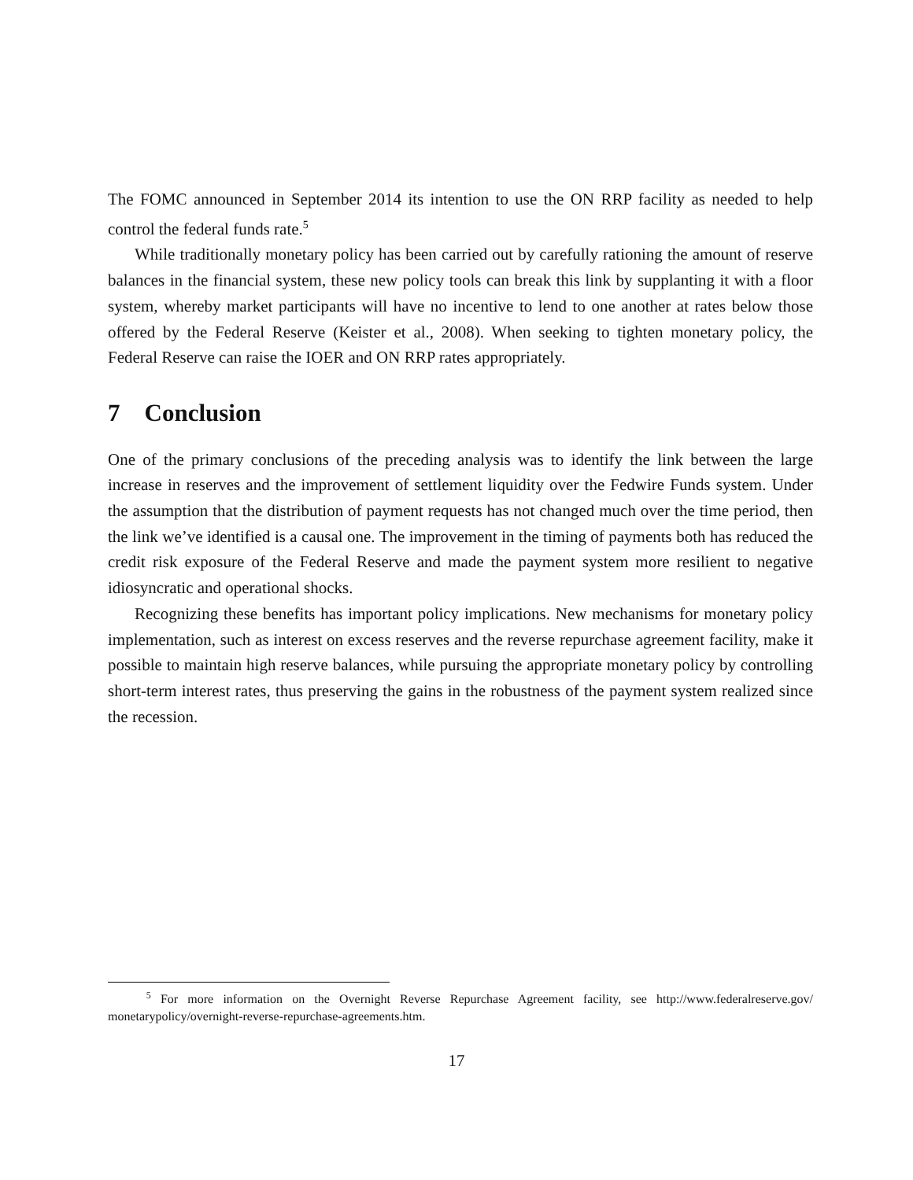The FOMC announced in September 2014 its intention to use the ON RRP facility as needed to help control the federal funds rate.<sup>5</sup>
While traditionally monetary policy has been carried out by carefully rationing the amount of reserve balances in the financial system, these new policy tools can break this link by supplanting it with a floor system, whereby market participants will have no incentive to lend to one another at rates below those offered by the Federal Reserve (Keister et al., 2008). When seeking to tighten monetary policy, the Federal Reserve can raise the IOER and ON RRP rates appropriately.
7 Conclusion
One of the primary conclusions of the preceding analysis was to identify the link between the large increase in reserves and the improvement of settlement liquidity over the Fedwire Funds system. Under the assumption that the distribution of payment requests has not changed much over the time period, then the link we’ve identified is a causal one. The improvement in the timing of payments both has reduced the credit risk exposure of the Federal Reserve and made the payment system more resilient to negative idiosyncratic and operational shocks.
Recognizing these benefits has important policy implications. New mechanisms for monetary policy implementation, such as interest on excess reserves and the reverse repurchase agreement facility, make it possible to maintain high reserve balances, while pursuing the appropriate monetary policy by controlling short-term interest rates, thus preserving the gains in the robustness of the payment system realized since the recession.
<sup>5</sup> For more information on the Overnight Reverse Repurchase Agreement facility, see http://www.federalreserve.gov/ monetarypolicy/overnight-reverse-repurchase-agreements.htm.
17